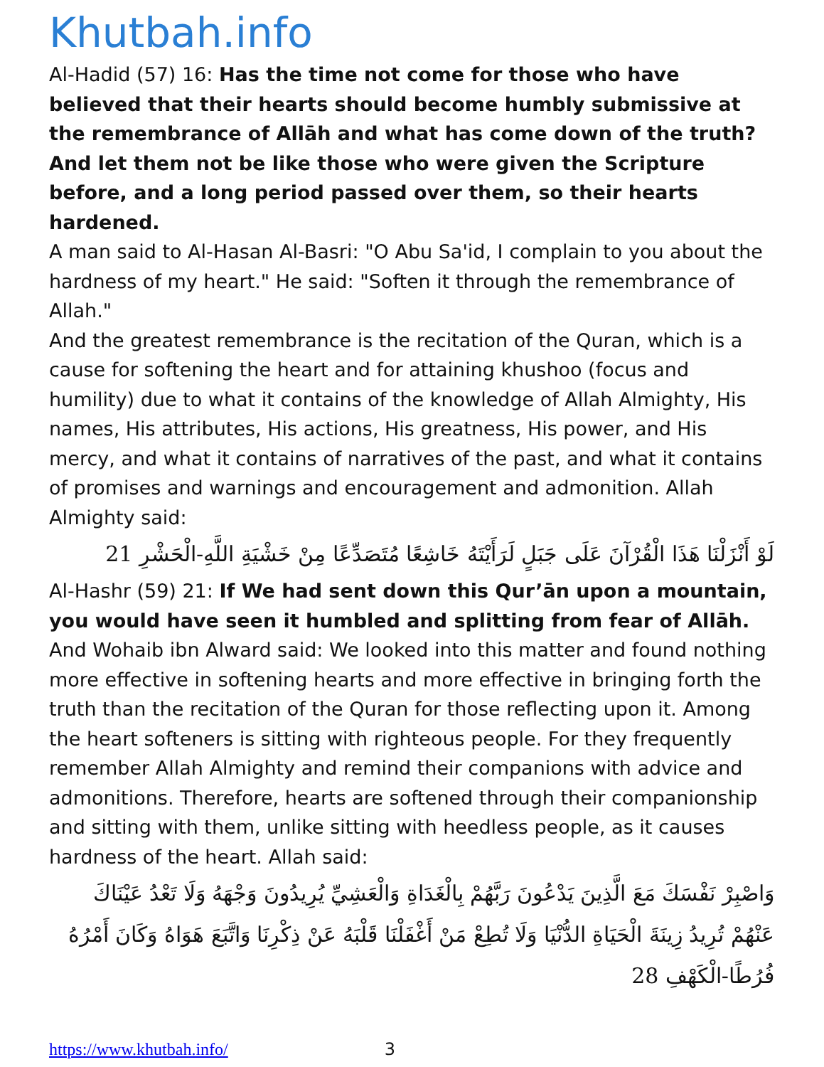Khutbah.info
Al-Hadid (57) 16: Has the time not come for those who have believed that their hearts should become humbly submissive at the remembrance of Allāh and what has come down of the truth? And let them not be like those who were given the Scripture before, and a long period passed over them, so their hearts hardened.
A man said to Al-Hasan Al-Basri: "O Abu Sa'id, I complain to you about the hardness of my heart." He said: "Soften it through the remembrance of Allah."
And the greatest remembrance is the recitation of the Quran, which is a cause for softening the heart and for attaining khushoo (focus and humility) due to what it contains of the knowledge of Allah Almighty, His names, His attributes, His actions, His greatness, His power, and His mercy, and what it contains of narratives of the past, and what it contains of promises and warnings and encouragement and admonition. Allah Almighty said:
لَوْ أَنْزَلْنَا هَذَا الْقُرْآنَ عَلَى جَبَلٍ لَرَأَيْتَهُ خَاشِعًا مُتَصَدِّعًا مِنْ خَشْيَةِ اللَّهِ-الْحَشْرِ 21
Al-Hashr (59) 21: If We had sent down this Qur’ān upon a mountain, you would have seen it humbled and splitting from fear of Allāh.
And Wohaib ibn Alward said: We looked into this matter and found nothing more effective in softening hearts and more effective in bringing forth the truth than the recitation of the Quran for those reflecting upon it. Among the heart softeners is sitting with righteous people. For they frequently remember Allah Almighty and remind their companions with advice and admonitions. Therefore, hearts are softened through their companionship and sitting with them, unlike sitting with heedless people, as it causes hardness of the heart. Allah said:
وَاصْبِرْ نَفْسَكَ مَعَ الَّذِينَ يَدْعُونَ رَبَّهُمْ بِالْغَدَاةِ وَالْعَشِيِّ يُرِيدُونَ وَجْهَهُ وَلَا تَعْدُ عَيْنَاكَ عَنْهُمْ تُرِيدُ زِينَةَ الْحَيَاةِ الدُّنْيَا وَلَا تُطِعْ مَنْ أَغْفَلْنَا قَلْبَهُ عَنْ ذِكْرِنَا وَاتَّبَعَ هَوَاهُ وَكَانَ أَمْرُهُ فُرُطًا-الْكَهْفِ 28
https://www.khutbah.info/ 3